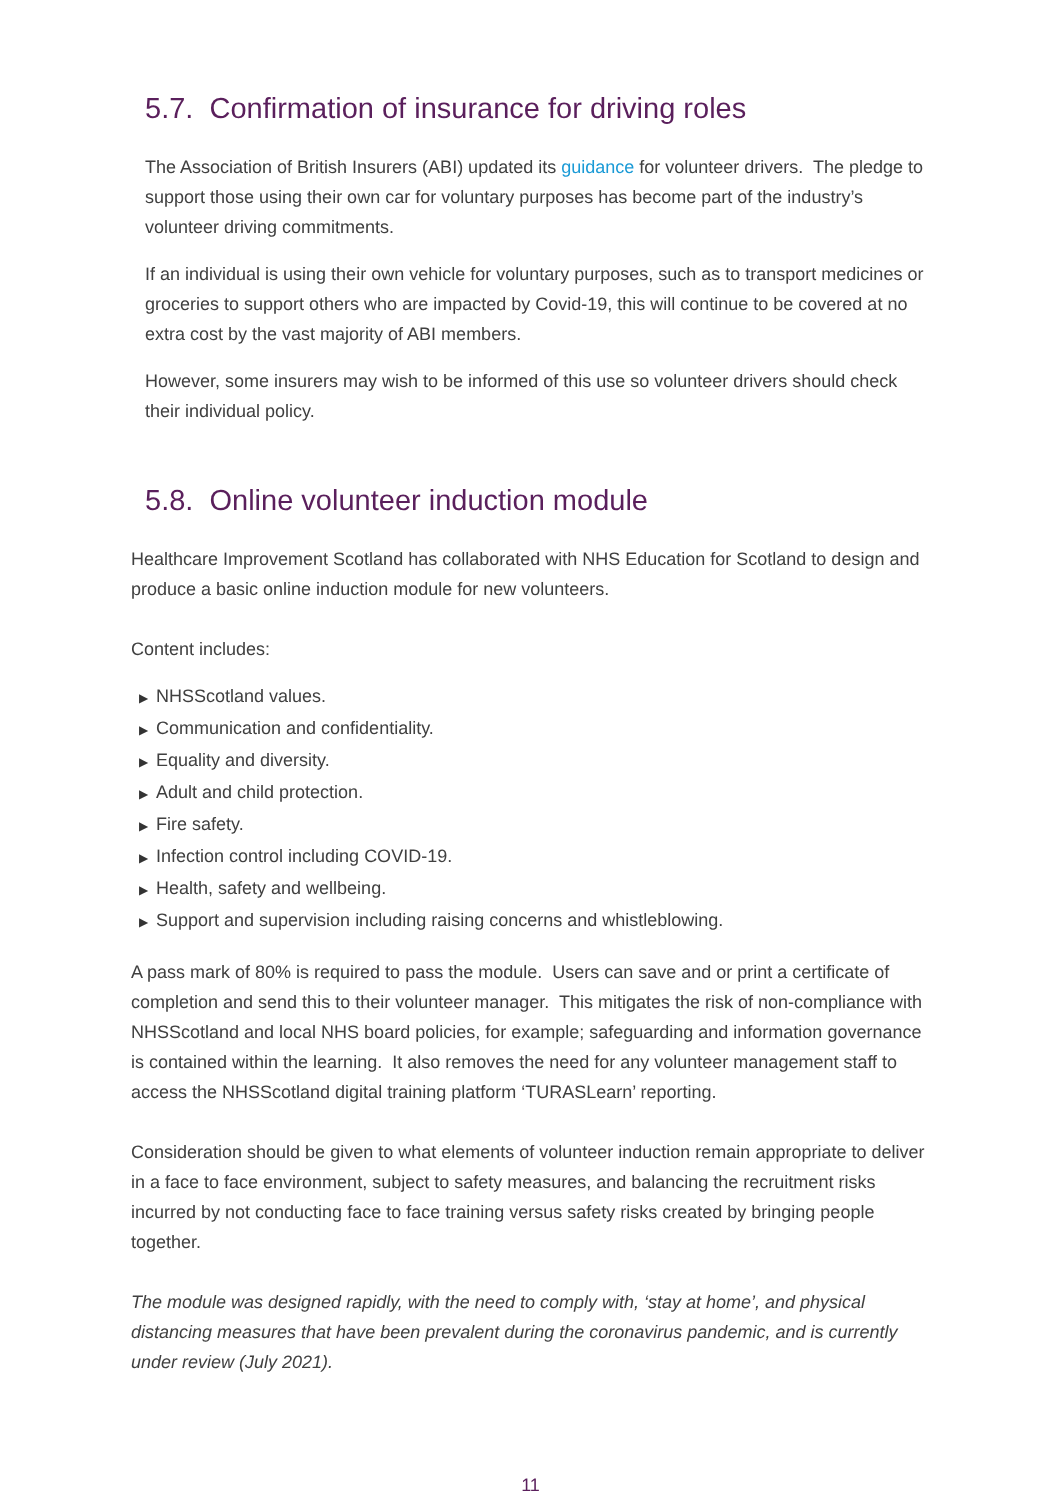5.7. Confirmation of insurance for driving roles
The Association of British Insurers (ABI) updated its guidance for volunteer drivers. The pledge to support those using their own car for voluntary purposes has become part of the industry’s volunteer driving commitments.
If an individual is using their own vehicle for voluntary purposes, such as to transport medicines or groceries to support others who are impacted by Covid-19, this will continue to be covered at no extra cost by the vast majority of ABI members.
However, some insurers may wish to be informed of this use so volunteer drivers should check their individual policy.
5.8. Online volunteer induction module
Healthcare Improvement Scotland has collaborated with NHS Education for Scotland to design and produce a basic online induction module for new volunteers.
Content includes:
▶ NHSScotland values.
▶ Communication and confidentiality.
▶ Equality and diversity.
▶ Adult and child protection.
▶ Fire safety.
▶ Infection control including COVID-19.
▶ Health, safety and wellbeing.
▶ Support and supervision including raising concerns and whistleblowing.
A pass mark of 80% is required to pass the module. Users can save and or print a certificate of completion and send this to their volunteer manager. This mitigates the risk of non-compliance with NHSScotland and local NHS board policies, for example; safeguarding and information governance is contained within the learning. It also removes the need for any volunteer management staff to access the NHSScotland digital training platform ‘TURASLearn’ reporting.
Consideration should be given to what elements of volunteer induction remain appropriate to deliver in a face to face environment, subject to safety measures, and balancing the recruitment risks incurred by not conducting face to face training versus safety risks created by bringing people together.
The module was designed rapidly, with the need to comply with, ‘stay at home’, and physical distancing measures that have been prevalent during the coronavirus pandemic, and is currently under review (July 2021).
11